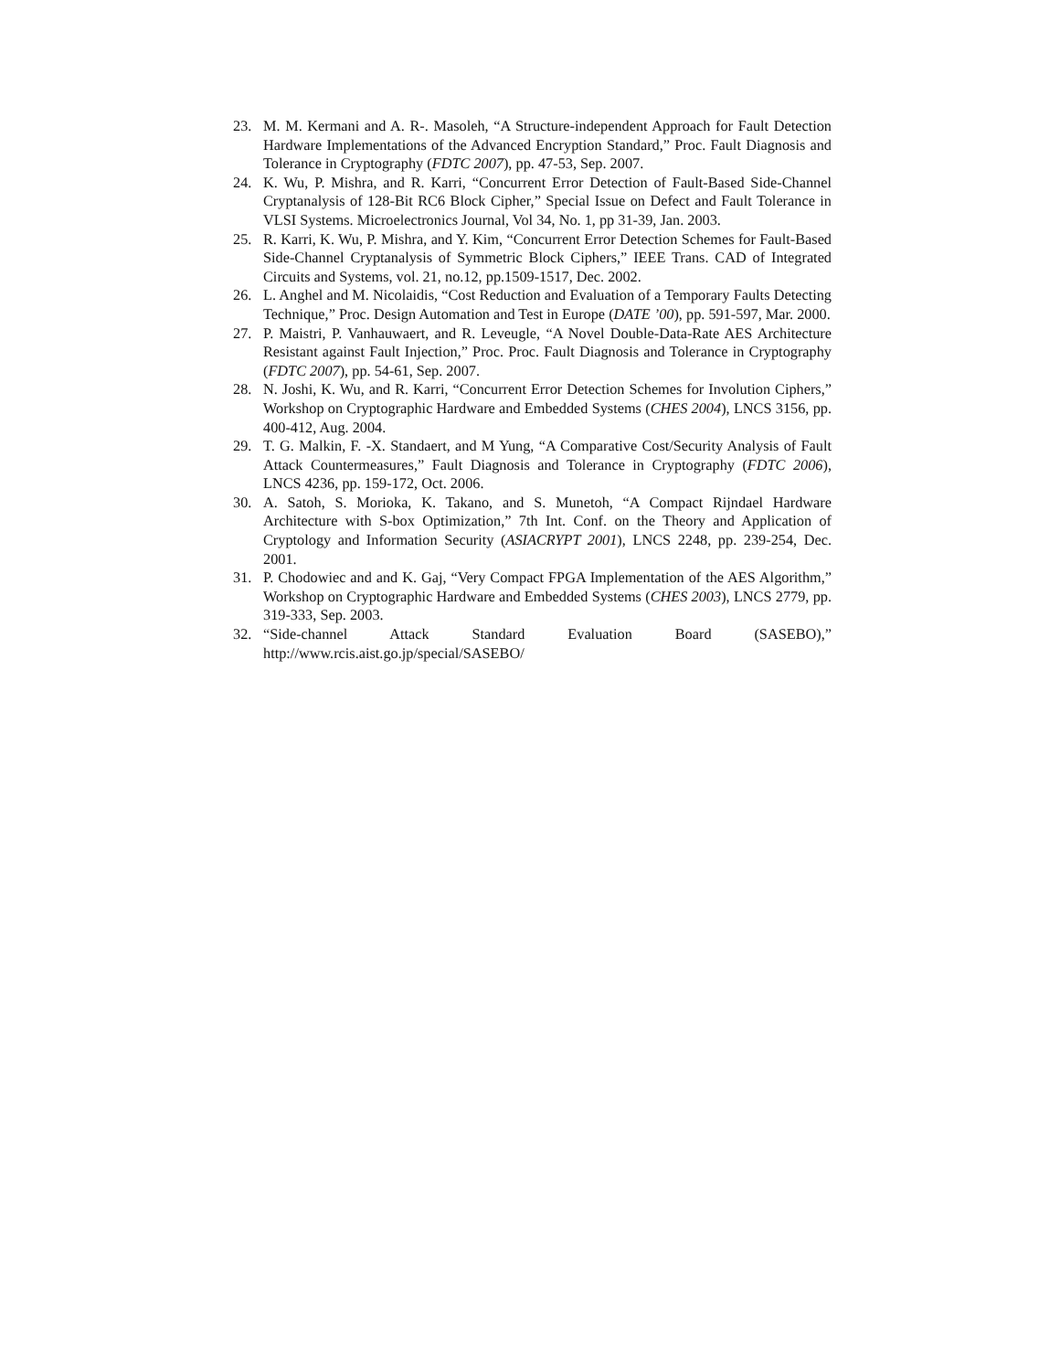23. M. M. Kermani and A. R-. Masoleh, “A Structure-independent Approach for Fault Detection Hardware Implementations of the Advanced Encryption Standard,” Proc. Fault Diagnosis and Tolerance in Cryptography (FDTC 2007), pp. 47-53, Sep. 2007.
24. K. Wu, P. Mishra, and R. Karri, “Concurrent Error Detection of Fault-Based Side-Channel Cryptanalysis of 128-Bit RC6 Block Cipher,” Special Issue on Defect and Fault Tolerance in VLSI Systems. Microelectronics Journal, Vol 34, No. 1, pp 31-39, Jan. 2003.
25. R. Karri, K. Wu, P. Mishra, and Y. Kim, “Concurrent Error Detection Schemes for Fault-Based Side-Channel Cryptanalysis of Symmetric Block Ciphers,” IEEE Trans. CAD of Integrated Circuits and Systems, vol. 21, no.12, pp.1509-1517, Dec. 2002.
26. L. Anghel and M. Nicolaidis, “Cost Reduction and Evaluation of a Temporary Faults Detecting Technique,” Proc. Design Automation and Test in Europe (DATE ’00), pp. 591-597, Mar. 2000.
27. P. Maistri, P. Vanhauwaert, and R. Leveugle, “A Novel Double-Data-Rate AES Architecture Resistant against Fault Injection,” Proc. Proc. Fault Diagnosis and Tolerance in Cryptography (FDTC 2007), pp. 54-61, Sep. 2007.
28. N. Joshi, K. Wu, and R. Karri, “Concurrent Error Detection Schemes for Involution Ciphers,” Workshop on Cryptographic Hardware and Embedded Systems (CHES 2004), LNCS 3156, pp. 400-412, Aug. 2004.
29. T. G. Malkin, F. -X. Standaert, and M Yung, “A Comparative Cost/Security Analysis of Fault Attack Countermeasures,” Fault Diagnosis and Tolerance in Cryptography (FDTC 2006), LNCS 4236, pp. 159-172, Oct. 2006.
30. A. Satoh, S. Morioka, K. Takano, and S. Munetoh, “A Compact Rijndael Hardware Architecture with S-box Optimization,” 7th Int. Conf. on the Theory and Application of Cryptology and Information Security (ASIACRYPT 2001), LNCS 2248, pp. 239-254, Dec. 2001.
31. P. Chodowiec and and K. Gaj, “Very Compact FPGA Implementation of the AES Algorithm,” Workshop on Cryptographic Hardware and Embedded Systems (CHES 2003), LNCS 2779, pp. 319-333, Sep. 2003.
32. “Side-channel Attack Standard Evaluation Board (SASEBO),”
http://www.rcis.aist.go.jp/special/SASEBO/